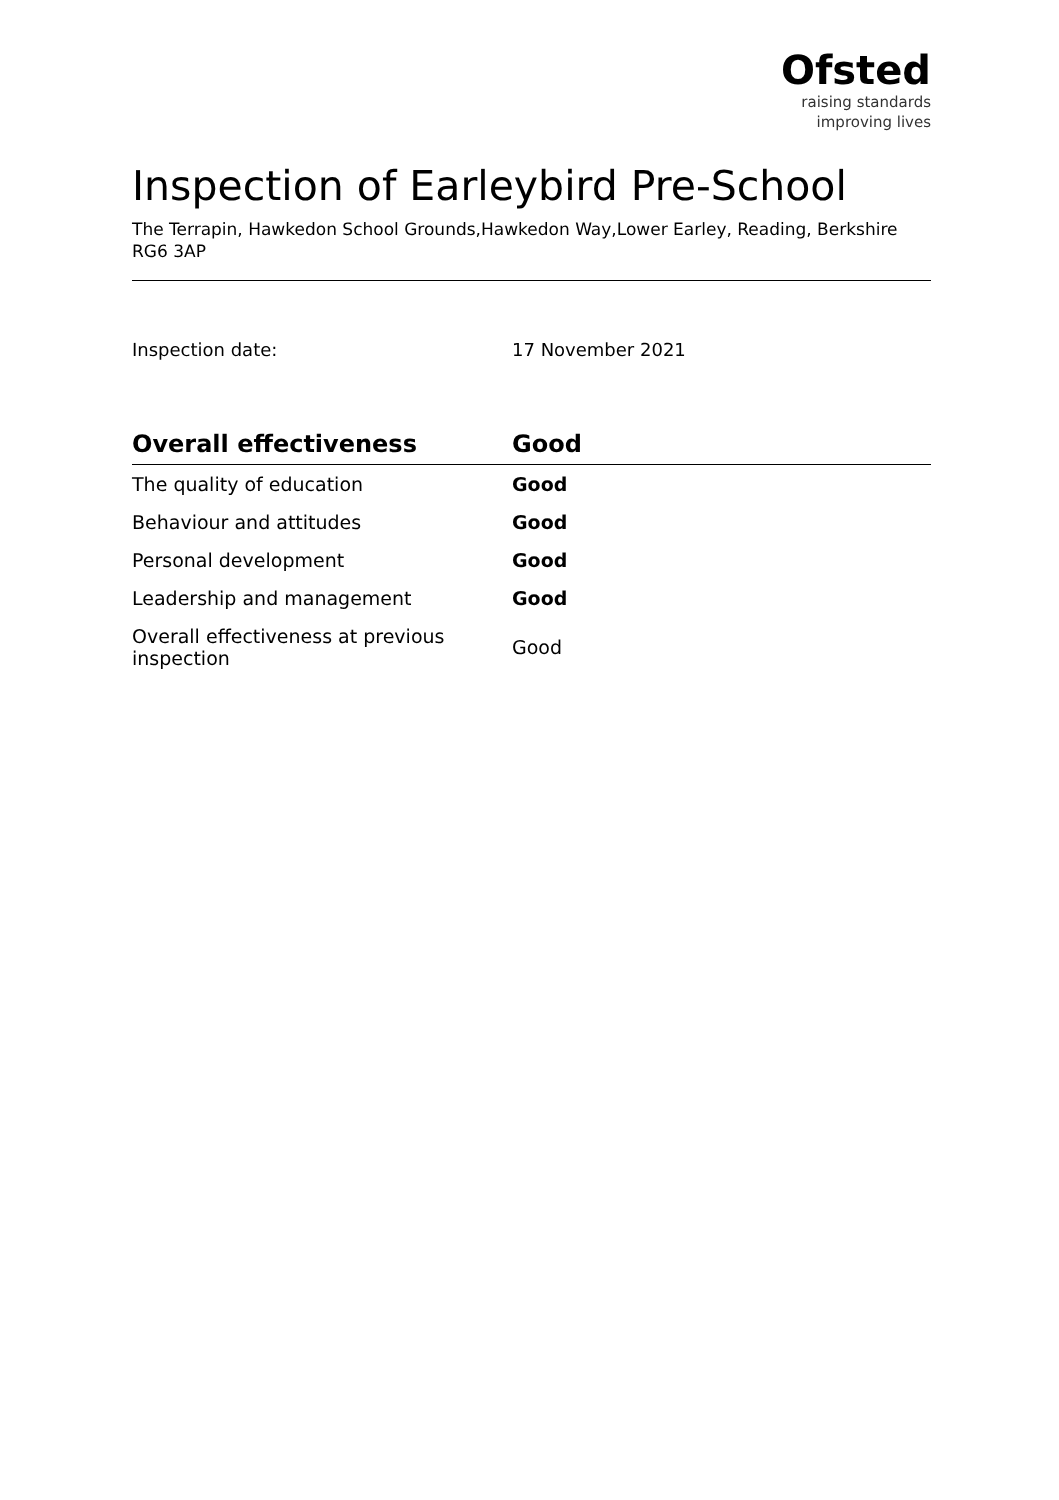Ofsted
raising standards
improving lives
Inspection of Earleybird Pre-School
The Terrapin, Hawkedon School Grounds,Hawkedon Way,Lower Earley, Reading, Berkshire RG6 3AP
Inspection date: 17 November 2021
| Overall effectiveness | Good |
| --- | --- |
| The quality of education | Good |
| Behaviour and attitudes | Good |
| Personal development | Good |
| Leadership and management | Good |
| Overall effectiveness at previous inspection | Good |